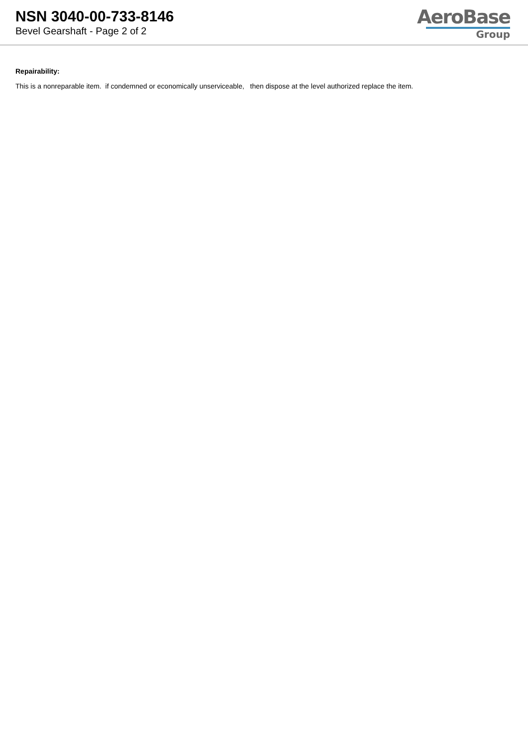NSN 3040-00-733-8146
Bevel Gearshaft - Page 2 of 2
AeroBase
Group
Repairability:
This is a nonreparable item. if condemned or economically unserviceable, then dispose at the level authorized replace the item.